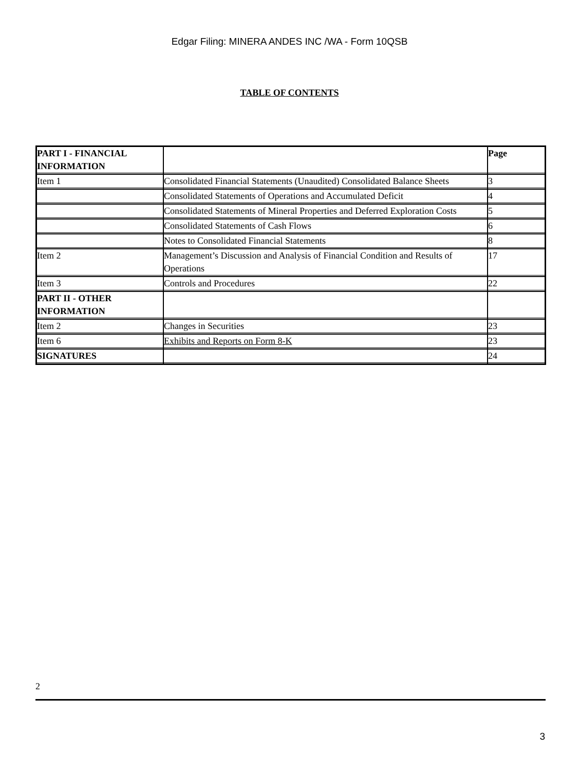Edgar Filing: MINERA ANDES INC /WA - Form 10QSB
TABLE OF CONTENTS
| PART I - FINANCIAL INFORMATION | | Page |
| --- | --- | --- |
| Item 1 | Consolidated Financial Statements (Unaudited) Consolidated Balance Sheets | 3 |
| | Consolidated Statements of Operations and Accumulated Deficit | 4 |
| | Consolidated Statements of Mineral Properties and Deferred Exploration Costs | 5 |
| | Consolidated Statements of Cash Flows | 6 |
| | Notes to Consolidated Financial Statements | 8 |
| Item 2 | Management’s Discussion and Analysis of Financial Condition and Results of Operations | 17 |
| Item 3 | Controls and Procedures | 22 |
| PART II - OTHER INFORMATION | | |
| Item 2 | Changes in Securities | 23 |
| Item 6 | Exhibits and Reports on Form 8-K | 23 |
| SIGNATURES | | 24 |
2
3